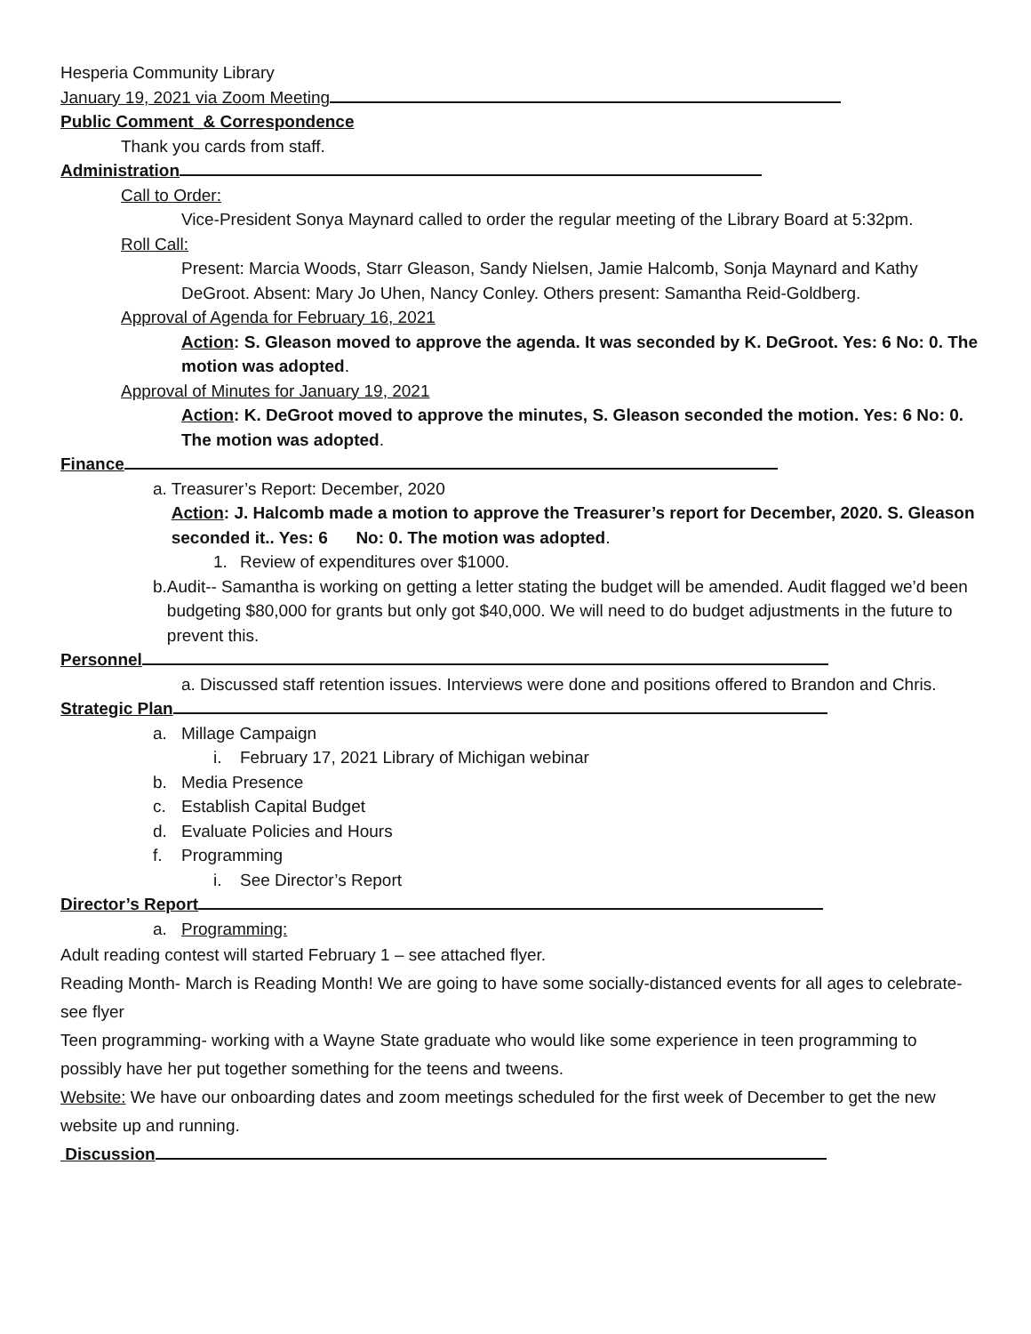Hesperia Community Library
January 19, 2021 via Zoom Meeting
Public Comment_& Correspondence
Thank you cards from staff.
Administration
Call to Order:
Vice-President Sonya Maynard called to order the regular meeting of the Library Board at 5:32pm.
Roll Call:
Present: Marcia Woods, Starr Gleason, Sandy Nielsen, Jamie Halcomb, Sonja Maynard and Kathy DeGroot. Absent: Mary Jo Uhen, Nancy Conley. Others present: Samantha Reid-Goldberg.
Approval of Agenda for February 16, 2021
Action: S. Gleason moved to approve the agenda. It was seconded by K. DeGroot. Yes: 6 No: 0. The motion was adopted.
Approval of Minutes for January 19, 2021
Action: K. DeGroot moved to approve the minutes, S. Gleason seconded the motion. Yes: 6 No: 0. The motion was adopted.
Finance
a. Treasurer’s Report: December, 2020
Action: J. Halcomb made a motion to approve the Treasurer’s report for December, 2020. S. Gleason seconded it.. Yes: 6 No: 0. The motion was adopted.
1. Review of expenditures over $1000.
b. Audit-- Samantha is working on getting a letter stating the budget will be amended. Audit flagged we’d been budgeting $80,000 for grants but only got $40,000. We will need to do budget adjustments in the future to prevent this.
Personnel
a. Discussed staff retention issues. Interviews were done and positions offered to Brandon and Chris.
Strategic Plan
a. Millage Campaign
i. February 17, 2021 Library of Michigan webinar
b. Media Presence
c. Establish Capital Budget
d. Evaluate Policies and Hours
f. Programming
i. See Director’s Report
Director’s Report
a. Programming:
Adult reading contest will started February 1 – see attached flyer.
Reading Month- March is Reading Month! We are going to have some socially-distanced events for all ages to celebrate- see flyer
Teen programming- working with a Wayne State graduate who would like some experience in teen programming to possibly have her put together something for the teens and tweens.
Website: We have our onboarding dates and zoom meetings scheduled for the first week of December to get the new website up and running.
Discussion